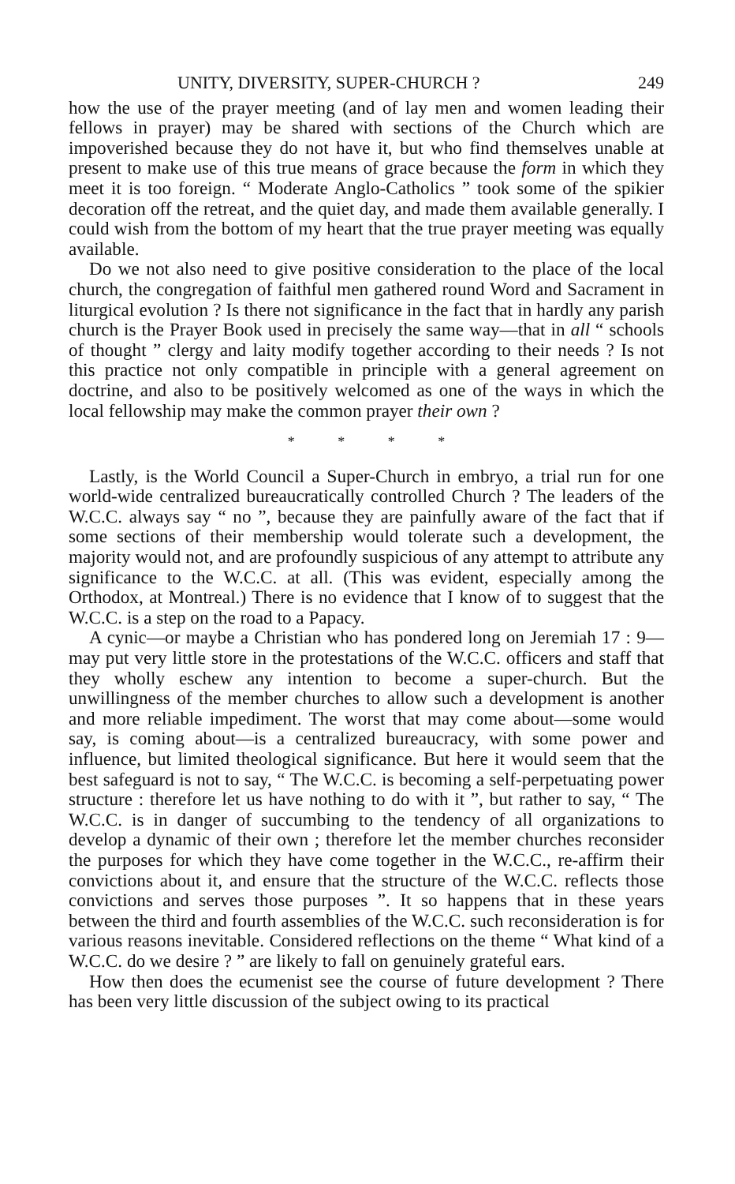UNITY, DIVERSITY, SUPER-CHURCH ? 249
how the use of the prayer meeting (and of lay men and women leading their fellows in prayer) may be shared with sections of the Church which are impoverished because they do not have it, but who find themselves unable at present to make use of this true means of grace because the form in which they meet it is too foreign. “ Moderate Anglo-Catholics ” took some of the spikier decoration off the retreat, and the quiet day, and made them available generally. I could wish from the bottom of my heart that the true prayer meeting was equally available.
Do we not also need to give positive consideration to the place of the local church, the congregation of faithful men gathered round Word and Sacrament in liturgical evolution ? Is there not significance in the fact that in hardly any parish church is the Prayer Book used in precisely the same way—that in all “ schools of thought ” clergy and laity modify together according to their needs ? Is not this practice not only compatible in principle with a general agreement on doctrine, and also to be positively welcomed as one of the ways in which the local fellowship may make the common prayer their own ?
* * * *
Lastly, is the World Council a Super-Church in embryo, a trial run for one world-wide centralized bureaucratically controlled Church ? The leaders of the W.C.C. always say “ no ”, because they are painfully aware of the fact that if some sections of their membership would tolerate such a development, the majority would not, and are profoundly suspicious of any attempt to attribute any significance to the W.C.C. at all. (This was evident, especially among the Orthodox, at Montreal.) There is no evidence that I know of to suggest that the W.C.C. is a step on the road to a Papacy.
A cynic—or maybe a Christian who has pondered long on Jeremiah 17 : 9—may put very little store in the protestations of the W.C.C. officers and staff that they wholly eschew any intention to become a super-church. But the unwillingness of the member churches to allow such a development is another and more reliable impediment. The worst that may come about—some would say, is coming about—is a centralized bureaucracy, with some power and influence, but limited theological significance. But here it would seem that the best safeguard is not to say, “ The W.C.C. is becoming a self-perpetuating power structure : therefore let us have nothing to do with it ”, but rather to say, “ The W.C.C. is in danger of succumbing to the tendency of all organizations to develop a dynamic of their own ; therefore let the member churches reconsider the purposes for which they have come together in the W.C.C., re-affirm their convictions about it, and ensure that the structure of the W.C.C. reflects those convictions and serves those purposes ”. It so happens that in these years between the third and fourth assemblies of the W.C.C. such reconsideration is for various reasons inevitable. Considered reflections on the theme “ What kind of a W.C.C. do we desire ? ” are likely to fall on genuinely grateful ears.
How then does the ecumenist see the course of future development ? There has been very little discussion of the subject owing to its practical